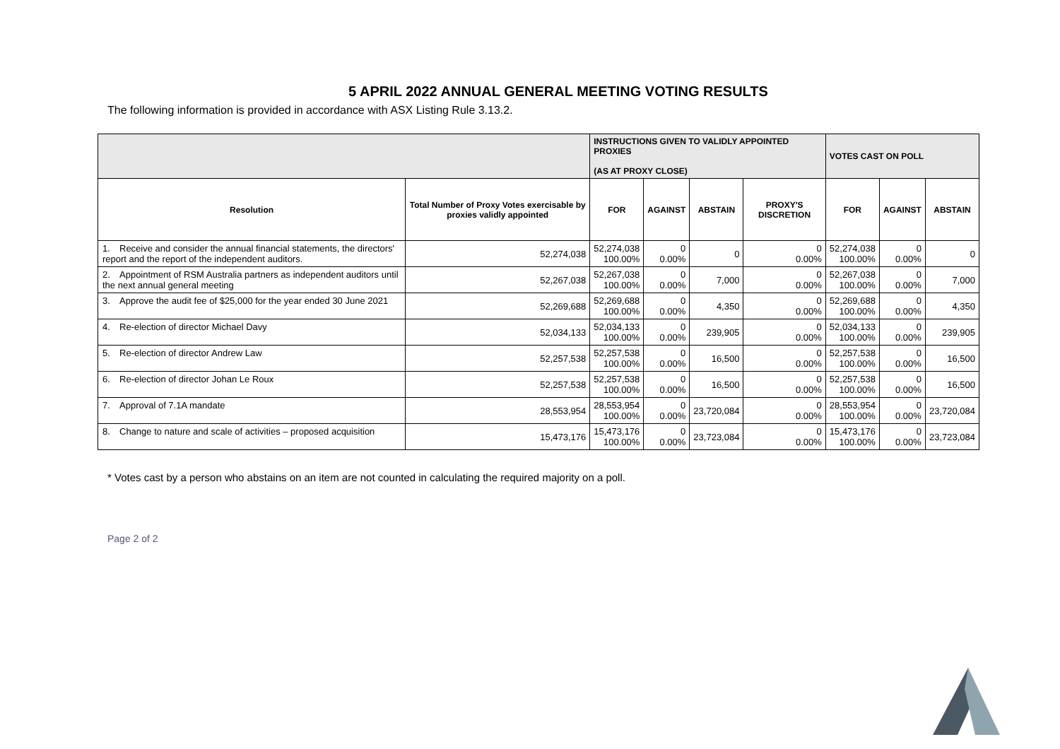5 APRIL 2022 ANNUAL GENERAL MEETING VOTING RESULTS
The following information is provided in accordance with ASX Listing Rule 3.13.2.
| | | INSTRUCTIONS GIVEN TO VALIDLY APPOINTED PROXIES (AS AT PROXY CLOSE) | | | | VOTES CAST ON POLL | | |
| --- | --- | --- | --- | --- | --- | --- | --- | --- |
| Resolution | Total Number of Proxy Votes exercisable by proxies validly appointed | FOR | AGAINST | ABSTAIN | PROXY'S DISCRETION | FOR | AGAINST | ABSTAIN |
| 1. Receive and consider the annual financial statements, the directors' report and the report of the independent auditors. | 52,274,038 | 52,274,038 100.00% | 0 0.00% | 0 | 0 0.00% | 52,274,038 100.00% | 0 0.00% | 0 |
| 2. Appointment of RSM Australia partners as independent auditors until the next annual general meeting | 52,267,038 | 52,267,038 100.00% | 0 0.00% | 7,000 | 0 0.00% | 52,267,038 100.00% | 0 0.00% | 7,000 |
| 3. Approve the audit fee of $25,000 for the year ended 30 June 2021 | 52,269,688 | 52,269,688 100.00% | 0 0.00% | 4,350 | 0 0.00% | 52,269,688 100.00% | 0 0.00% | 4,350 |
| 4. Re-election of director Michael Davy | 52,034,133 | 52,034,133 100.00% | 0 0.00% | 239,905 | 0 0.00% | 52,034,133 100.00% | 0 0.00% | 239,905 |
| 5. Re-election of director Andrew Law | 52,257,538 | 52,257,538 100.00% | 0 0.00% | 16,500 | 0 0.00% | 52,257,538 100.00% | 0 0.00% | 16,500 |
| 6. Re-election of director Johan Le Roux | 52,257,538 | 52,257,538 100.00% | 0 0.00% | 16,500 | 0 0.00% | 52,257,538 100.00% | 0 0.00% | 16,500 |
| 7. Approval of 7.1A mandate | 28,553,954 | 28,553,954 100.00% | 0 0.00% | 23,720,084 | 0 0.00% | 28,553,954 100.00% | 0 0.00% | 23,720,084 |
| 8. Change to nature and scale of activities – proposed acquisition | 15,473,176 | 15,473,176 100.00% | 0 0.00% | 23,723,084 | 0 0.00% | 15,473,176 100.00% | 0 0.00% | 23,723,084 |
* Votes cast by a person who abstains on an item are not counted in calculating the required majority on a poll.
Page 2 of 2